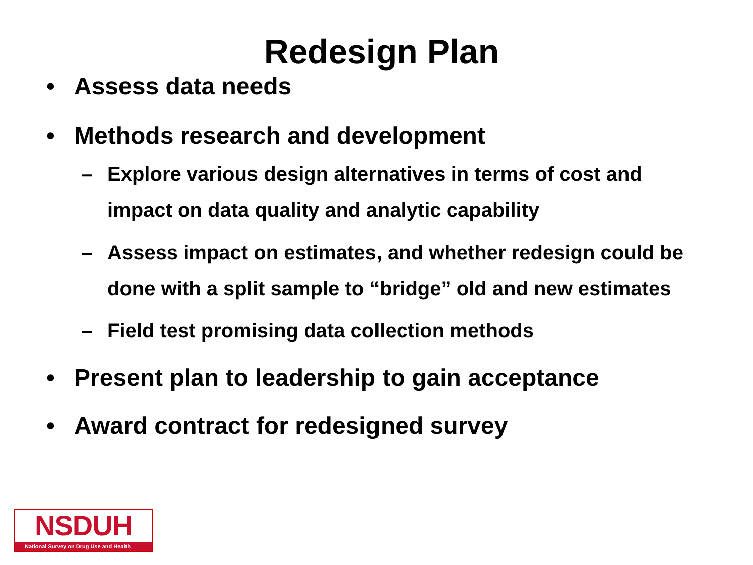Redesign Plan
• Assess data needs
• Methods research and development
– Explore various design alternatives in terms of cost and impact on data quality and analytic capability
– Assess impact on estimates, and whether redesign could be done with a split sample to “bridge” old and new estimates
– Field test promising data collection methods
• Present plan to leadership to gain acceptance
• Award contract for redesigned survey
NSDUH
National Survey on Drug Use and Health